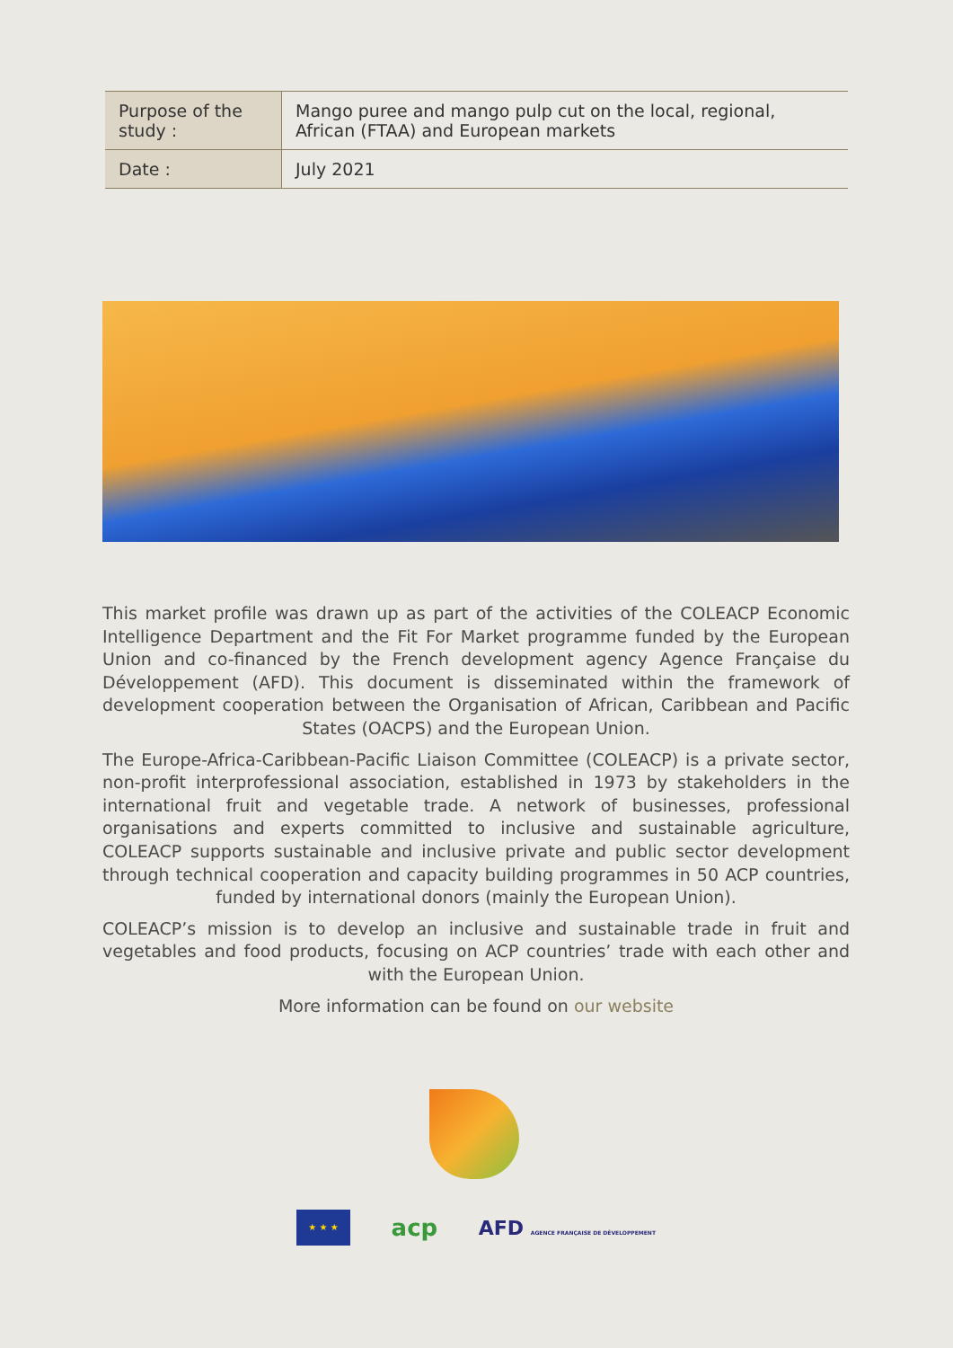| Purpose of the study : | Mango puree and mango pulp cut on the local, regional, African (FTAA) and European markets |
| Date : | July 2021 |
This market profile was drawn up as part of the activities of the COLEACP Economic Intelligence Department and the Fit For Market programme funded by the European Union and co-financed by the French development agency Agence Française du Développement (AFD). This document is disseminated within the framework of development cooperation between the Organisation of African, Caribbean and Pacific States (OACPS) and the European Union.
The Europe-Africa-Caribbean-Pacific Liaison Committee (COLEACP) is a private sector, non-profit interprofessional association, established in 1973 by stakeholders in the international fruit and vegetable trade. A network of businesses, professional organisations and experts committed to inclusive and sustainable agriculture, COLEACP supports sustainable and inclusive private and public sector development through technical cooperation and capacity building programmes in 50 ACP countries, funded by international donors (mainly the European Union).
COLEACP’s mission is to develop an inclusive and sustainable trade in fruit and vegetables and food products, focusing on ACP countries’ trade with each other and with the European Union.
More information can be found on our website
★ ★ ★
acp
AFD AGENCE FRANÇAISE DE DÉVELOPPEMENT